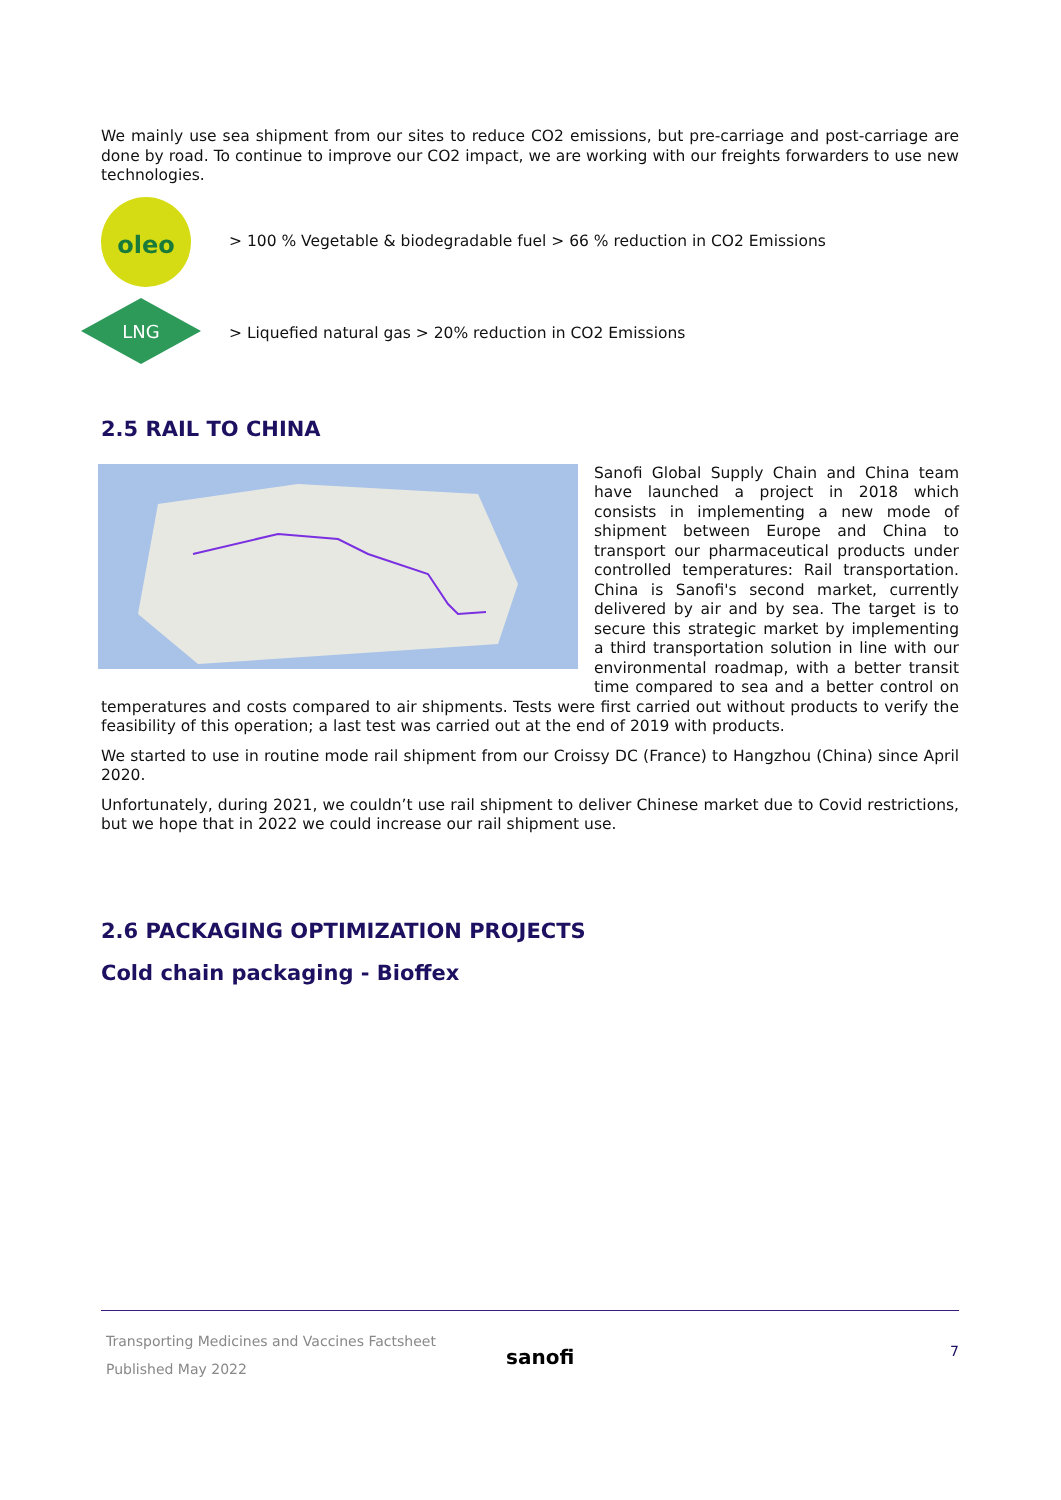We mainly use sea shipment from our sites to reduce CO2 emissions, but pre-carriage and post-carriage are done by road. To continue to improve our CO2 impact, we are working with our freights forwarders to use new technologies.
oleo
> 100 % Vegetable & biodegradable fuel > 66 % reduction in CO2 Emissions
LNG
> Liquefied natural gas > 20% reduction in CO2 Emissions
2.5 RAIL TO CHINA
Sanofi Global Supply Chain and China team have launched a project in 2018 which consists in implementing a new mode of shipment between Europe and China to transport our pharmaceutical products under controlled temperatures: Rail transportation. China is Sanofi's second market, currently delivered by air and by sea. The target is to secure this strategic market by implementing a third transportation solution in line with our environmental roadmap, with a better transit time compared to sea and a better control on temperatures and costs compared to air shipments. Tests were first carried out without products to verify the feasibility of this operation; a last test was carried out at the end of 2019 with products.
We started to use in routine mode rail shipment from our Croissy DC (France) to Hangzhou (China) since April 2020.
Unfortunately, during 2021, we couldn’t use rail shipment to deliver Chinese market due to Covid restrictions, but we hope that in 2022 we could increase our rail shipment use.
2.6 PACKAGING OPTIMIZATION PROJECTS
Cold chain packaging - Bioffex
Transporting Medicines and Vaccines Factsheet
Published May 2022
sanofi
7